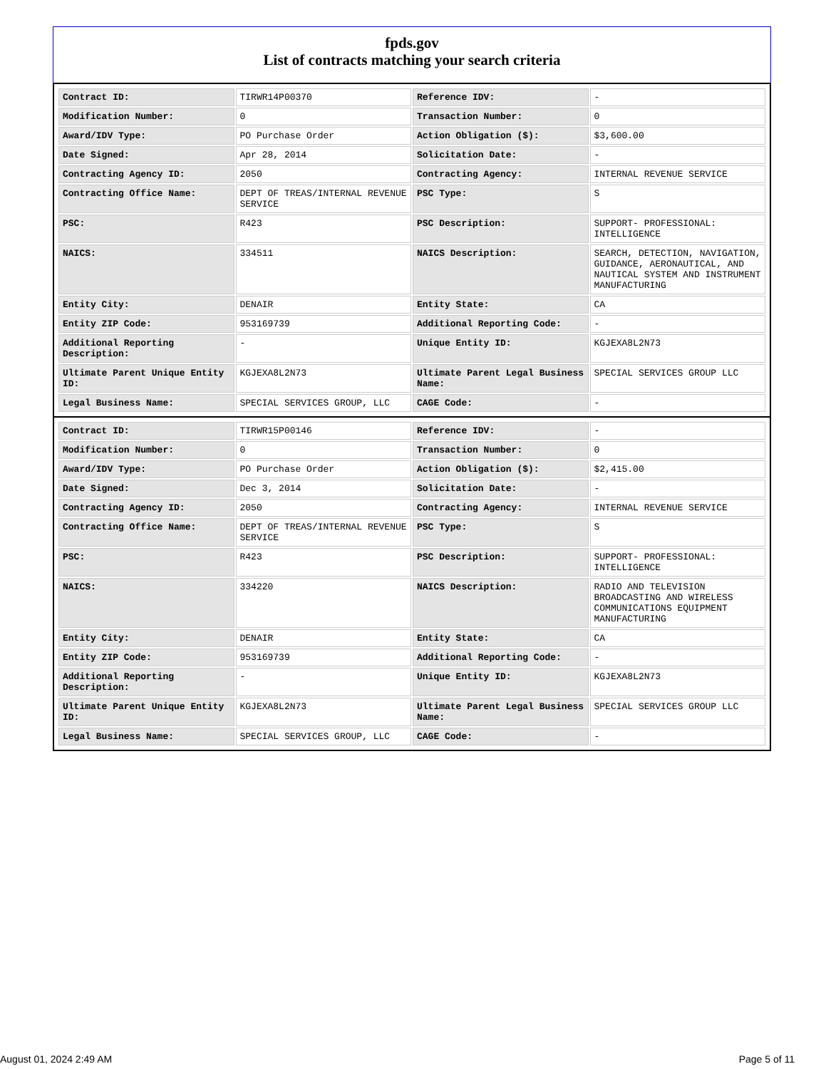fpds.gov
List of contracts matching your search criteria
| Contract ID: | TIRWR14P00370 | Reference IDV: | - |
| Modification Number: | 0 | Transaction Number: | 0 |
| Award/IDV Type: | PO Purchase Order | Action Obligation ($): | $3,600.00 |
| Date Signed: | Apr 28, 2014 | Solicitation Date: | - |
| Contracting Agency ID: | 2050 | Contracting Agency: | INTERNAL REVENUE SERVICE |
| Contracting Office Name: | DEPT OF TREAS/INTERNAL REVENUE SERVICE | PSC Type: | S |
| PSC: | R423 | PSC Description: | SUPPORT- PROFESSIONAL: INTELLIGENCE |
| NAICS: | 334511 | NAICS Description: | SEARCH, DETECTION, NAVIGATION, GUIDANCE, AERONAUTICAL, AND NAUTICAL SYSTEM AND INSTRUMENT MANUFACTURING |
| Entity City: | DENAIR | Entity State: | CA |
| Entity ZIP Code: | 953169739 | Additional Reporting Code: | - |
| Additional Reporting Description: | - | Unique Entity ID: | KGJEXA8L2N73 |
| Ultimate Parent Unique Entity ID: | KGJEXA8L2N73 | Ultimate Parent Legal Business Name: | SPECIAL SERVICES GROUP LLC |
| Legal Business Name: | SPECIAL SERVICES GROUP, LLC | CAGE Code: | - |
| Contract ID: | TIRWR15P00146 | Reference IDV: | - |
| Modification Number: | 0 | Transaction Number: | 0 |
| Award/IDV Type: | PO Purchase Order | Action Obligation ($): | $2,415.00 |
| Date Signed: | Dec 3, 2014 | Solicitation Date: | - |
| Contracting Agency ID: | 2050 | Contracting Agency: | INTERNAL REVENUE SERVICE |
| Contracting Office Name: | DEPT OF TREAS/INTERNAL REVENUE SERVICE | PSC Type: | S |
| PSC: | R423 | PSC Description: | SUPPORT- PROFESSIONAL: INTELLIGENCE |
| NAICS: | 334220 | NAICS Description: | RADIO AND TELEVISION BROADCASTING AND WIRELESS COMMUNICATIONS EQUIPMENT MANUFACTURING |
| Entity City: | DENAIR | Entity State: | CA |
| Entity ZIP Code: | 953169739 | Additional Reporting Code: | - |
| Additional Reporting Description: | - | Unique Entity ID: | KGJEXA8L2N73 |
| Ultimate Parent Unique Entity ID: | KGJEXA8L2N73 | Ultimate Parent Legal Business Name: | SPECIAL SERVICES GROUP LLC |
| Legal Business Name: | SPECIAL SERVICES GROUP, LLC | CAGE Code: | - |
August 01, 2024 2:49 AM Page 5 of 11